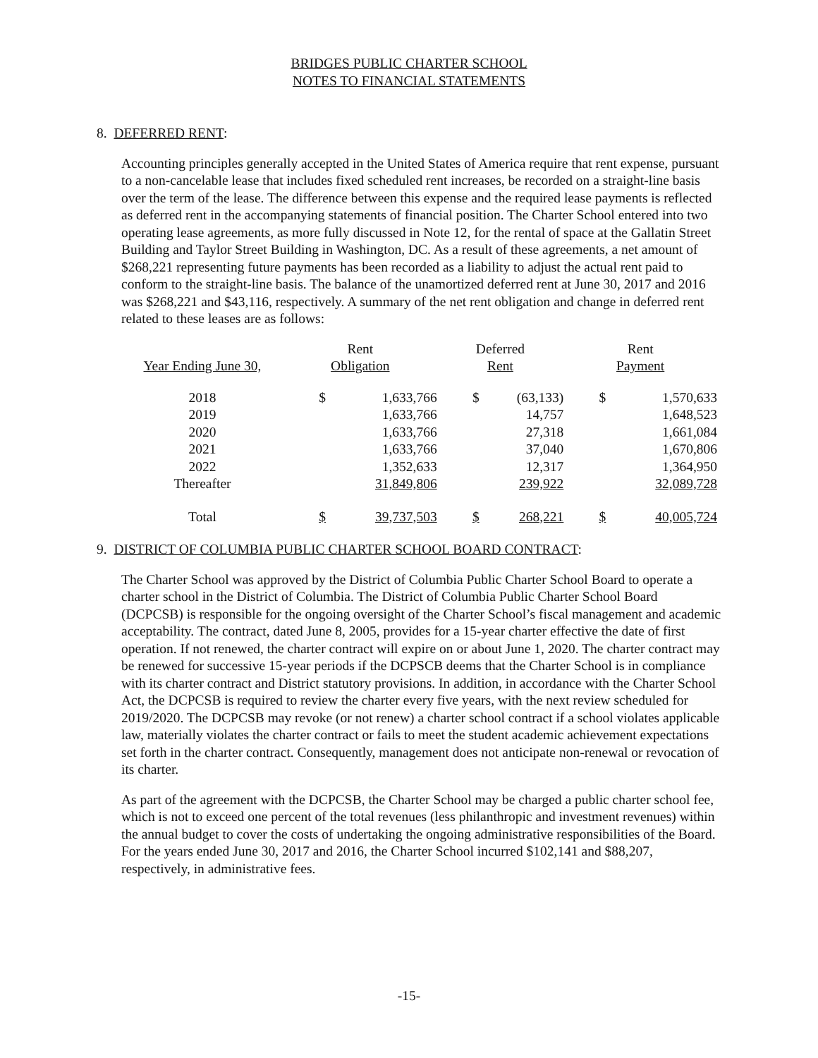BRIDGES PUBLIC CHARTER SCHOOL
NOTES TO FINANCIAL STATEMENTS
8. DEFERRED RENT:
Accounting principles generally accepted in the United States of America require that rent expense, pursuant to a non-cancelable lease that includes fixed scheduled rent increases, be recorded on a straight-line basis over the term of the lease. The difference between this expense and the required lease payments is reflected as deferred rent in the accompanying statements of financial position. The Charter School entered into two operating lease agreements, as more fully discussed in Note 12, for the rental of space at the Gallatin Street Building and Taylor Street Building in Washington, DC. As a result of these agreements, a net amount of $268,221 representing future payments has been recorded as a liability to adjust the actual rent paid to conform to the straight-line basis. The balance of the unamortized deferred rent at June 30, 2017 and 2016 was $268,221 and $43,116, respectively. A summary of the net rent obligation and change in deferred rent related to these leases are as follows:
| | Rent | | Deferred | | Rent | |
| --- | --- | --- | --- | --- | --- | --- |
| Year Ending June 30, | Obligation | | Rent | | Payment | |
| 2018 | $ | 1,633,766 | $ | (63,133) | $ | 1,570,633 |
| 2019 | | 1,633,766 | | 14,757 | | 1,648,523 |
| 2020 | | 1,633,766 | | 27,318 | | 1,661,084 |
| 2021 | | 1,633,766 | | 37,040 | | 1,670,806 |
| 2022 | | 1,352,633 | | 12,317 | | 1,364,950 |
| Thereafter | | 31,849,806 | | 239,922 | | 32,089,728 |
| Total | $ | 39,737,503 | $ | 268,221 | $ | 40,005,724 |
9. DISTRICT OF COLUMBIA PUBLIC CHARTER SCHOOL BOARD CONTRACT:
The Charter School was approved by the District of Columbia Public Charter School Board to operate a charter school in the District of Columbia. The District of Columbia Public Charter School Board (DCPCSB) is responsible for the ongoing oversight of the Charter School’s fiscal management and academic acceptability. The contract, dated June 8, 2005, provides for a 15-year charter effective the date of first operation. If not renewed, the charter contract will expire on or about June 1, 2020. The charter contract may be renewed for successive 15-year periods if the DCPSCB deems that the Charter School is in compliance with its charter contract and District statutory provisions. In addition, in accordance with the Charter School Act, the DCPCSB is required to review the charter every five years, with the next review scheduled for 2019/2020. The DCPCSB may revoke (or not renew) a charter school contract if a school violates applicable law, materially violates the charter contract or fails to meet the student academic achievement expectations set forth in the charter contract. Consequently, management does not anticipate non-renewal or revocation of its charter.
As part of the agreement with the DCPCSB, the Charter School may be charged a public charter school fee, which is not to exceed one percent of the total revenues (less philanthropic and investment revenues) within the annual budget to cover the costs of undertaking the ongoing administrative responsibilities of the Board. For the years ended June 30, 2017 and 2016, the Charter School incurred $102,141 and $88,207, respectively, in administrative fees.
-15-